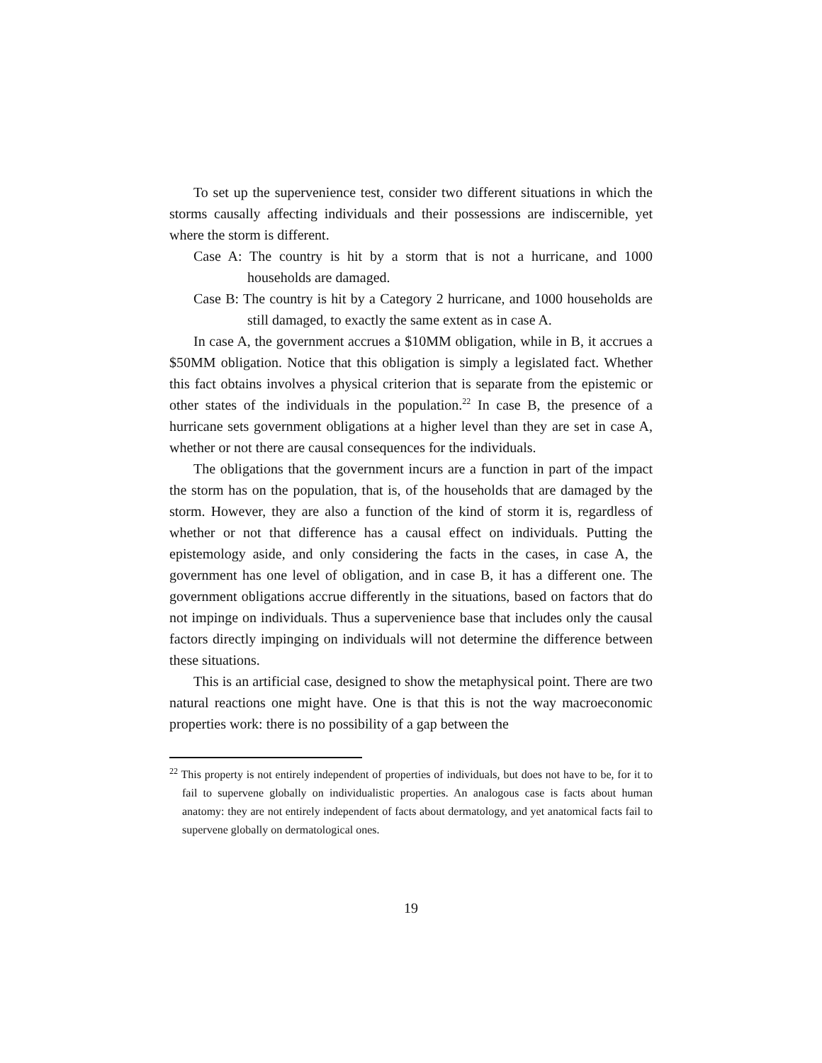To set up the supervenience test, consider two different situations in which the storms causally affecting individuals and their possessions are indiscernible, yet where the storm is different.
Case A: The country is hit by a storm that is not a hurricane, and 1000 households are damaged.
Case B: The country is hit by a Category 2 hurricane, and 1000 households are still damaged, to exactly the same extent as in case A.
In case A, the government accrues a $10MM obligation, while in B, it accrues a $50MM obligation. Notice that this obligation is simply a legislated fact. Whether this fact obtains involves a physical criterion that is separate from the epistemic or other states of the individuals in the population.<sup>22</sup> In case B, the presence of a hurricane sets government obligations at a higher level than they are set in case A, whether or not there are causal consequences for the individuals.
The obligations that the government incurs are a function in part of the impact the storm has on the population, that is, of the households that are damaged by the storm. However, they are also a function of the kind of storm it is, regardless of whether or not that difference has a causal effect on individuals. Putting the epistemology aside, and only considering the facts in the cases, in case A, the government has one level of obligation, and in case B, it has a different one. The government obligations accrue differently in the situations, based on factors that do not impinge on individuals. Thus a supervenience base that includes only the causal factors directly impinging on individuals will not determine the difference between these situations.
This is an artificial case, designed to show the metaphysical point. There are two natural reactions one might have. One is that this is not the way macroeconomic properties work: there is no possibility of a gap between the
<sup>22</sup> This property is not entirely independent of properties of individuals, but does not have to be, for it to fail to supervene globally on individualistic properties. An analogous case is facts about human anatomy: they are not entirely independent of facts about dermatology, and yet anatomical facts fail to supervene globally on dermatological ones.
19